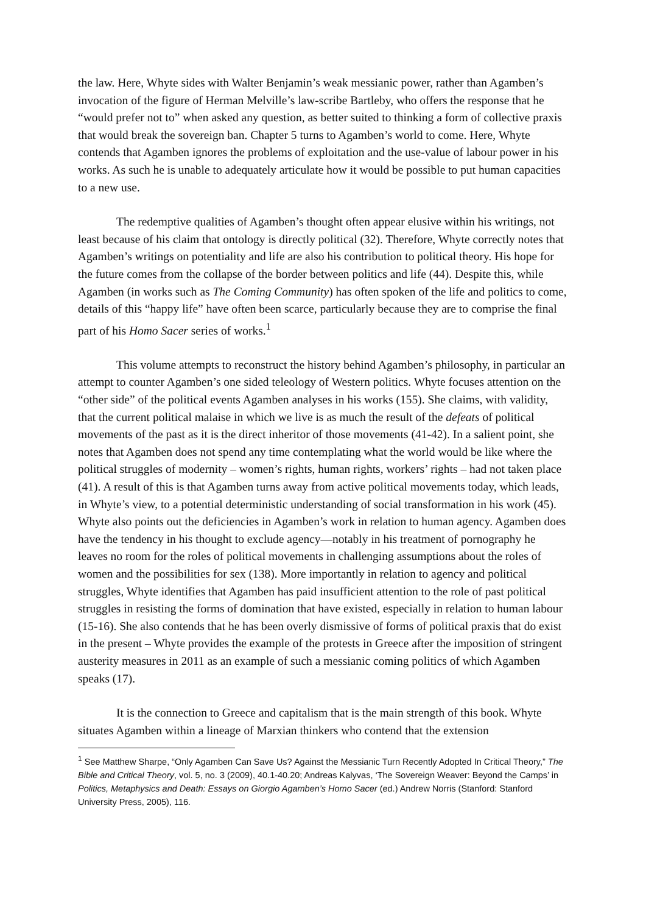the law. Here, Whyte sides with Walter Benjamin’s weak messianic power, rather than Agamben’s invocation of the figure of Herman Melville’s law-scribe Bartleby, who offers the response that he “would prefer not to” when asked any question, as better suited to thinking a form of collective praxis that would break the sovereign ban. Chapter 5 turns to Agamben’s world to come. Here, Whyte contends that Agamben ignores the problems of exploitation and the use-value of labour power in his works. As such he is unable to adequately articulate how it would be possible to put human capacities to a new use.
The redemptive qualities of Agamben’s thought often appear elusive within his writings, not least because of his claim that ontology is directly political (32). Therefore, Whyte correctly notes that Agamben’s writings on potentiality and life are also his contribution to political theory. His hope for the future comes from the collapse of the border between politics and life (44). Despite this, while Agamben (in works such as The Coming Community) has often spoken of the life and politics to come, details of this “happy life” have often been scarce, particularly because they are to comprise the final part of his Homo Sacer series of works.<sup>1</sup>
This volume attempts to reconstruct the history behind Agamben’s philosophy, in particular an attempt to counter Agamben’s one sided teleology of Western politics. Whyte focuses attention on the “other side” of the political events Agamben analyses in his works (155). She claims, with validity, that the current political malaise in which we live is as much the result of the defeats of political movements of the past as it is the direct inheritor of those movements (41-42). In a salient point, she notes that Agamben does not spend any time contemplating what the world would be like where the political struggles of modernity – women’s rights, human rights, workers’ rights – had not taken place (41). A result of this is that Agamben turns away from active political movements today, which leads, in Whyte’s view, to a potential deterministic understanding of social transformation in his work (45). Whyte also points out the deficiencies in Agamben’s work in relation to human agency. Agamben does have the tendency in his thought to exclude agency—notably in his treatment of pornography he leaves no room for the roles of political movements in challenging assumptions about the roles of women and the possibilities for sex (138). More importantly in relation to agency and political struggles, Whyte identifies that Agamben has paid insufficient attention to the role of past political struggles in resisting the forms of domination that have existed, especially in relation to human labour (15-16). She also contends that he has been overly dismissive of forms of political praxis that do exist in the present – Whyte provides the example of the protests in Greece after the imposition of stringent austerity measures in 2011 as an example of such a messianic coming politics of which Agamben speaks (17).
It is the connection to Greece and capitalism that is the main strength of this book. Whyte situates Agamben within a lineage of Marxian thinkers who contend that the extension
<sup>1</sup> See Matthew Sharpe, “Only Agamben Can Save Us? Against the Messianic Turn Recently Adopted In Critical Theory,” The Bible and Critical Theory, vol. 5, no. 3 (2009), 40.1-40.20; Andreas Kalyvas, ‘The Sovereign Weaver: Beyond the Camps’ in Politics, Metaphysics and Death: Essays on Giorgio Agamben’s Homo Sacer (ed.) Andrew Norris (Stanford: Stanford University Press, 2005), 116.